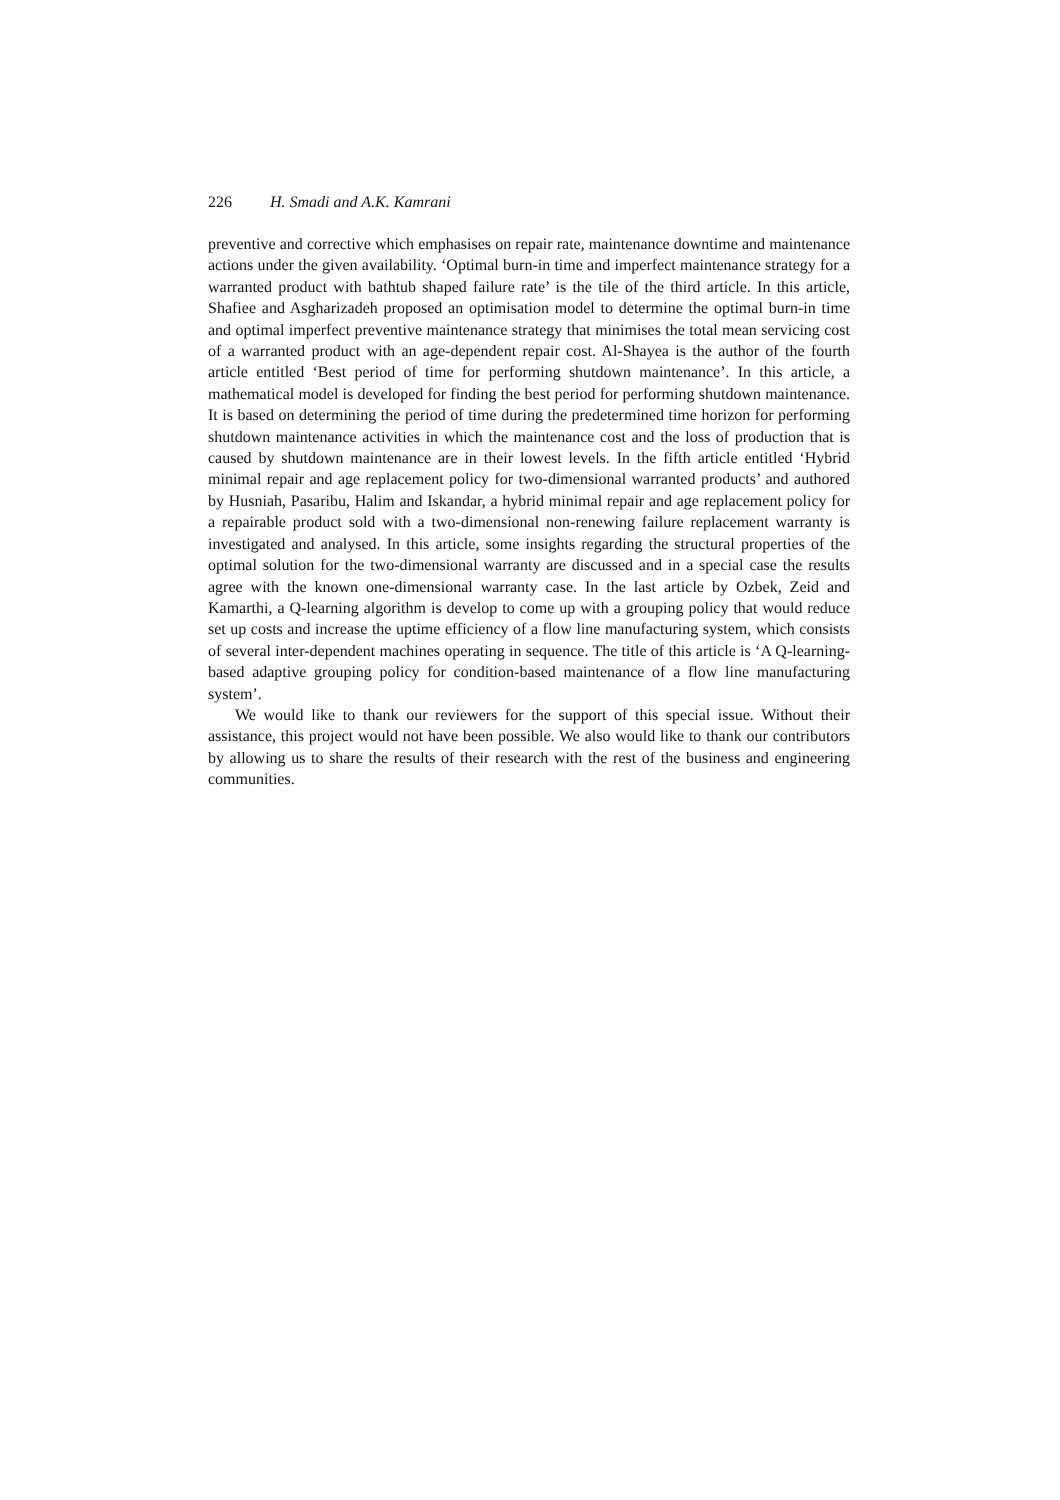226 H. Smadi and A.K. Kamrani
preventive and corrective which emphasises on repair rate, maintenance downtime and maintenance actions under the given availability. ‘Optimal burn-in time and imperfect maintenance strategy for a warranted product with bathtub shaped failure rate’ is the tile of the third article. In this article, Shafiee and Asgharizadeh proposed an optimisation model to determine the optimal burn-in time and optimal imperfect preventive maintenance strategy that minimises the total mean servicing cost of a warranted product with an age-dependent repair cost. Al-Shayea is the author of the fourth article entitled ‘Best period of time for performing shutdown maintenance’. In this article, a mathematical model is developed for finding the best period for performing shutdown maintenance. It is based on determining the period of time during the predetermined time horizon for performing shutdown maintenance activities in which the maintenance cost and the loss of production that is caused by shutdown maintenance are in their lowest levels. In the fifth article entitled ‘Hybrid minimal repair and age replacement policy for two-dimensional warranted products’ and authored by Husniah, Pasaribu, Halim and Iskandar, a hybrid minimal repair and age replacement policy for a repairable product sold with a two-dimensional non-renewing failure replacement warranty is investigated and analysed. In this article, some insights regarding the structural properties of the optimal solution for the two-dimensional warranty are discussed and in a special case the results agree with the known one-dimensional warranty case. In the last article by Ozbek, Zeid and Kamarthi, a Q-learning algorithm is develop to come up with a grouping policy that would reduce set up costs and increase the uptime efficiency of a flow line manufacturing system, which consists of several inter-dependent machines operating in sequence. The title of this article is ‘A Q-learning-based adaptive grouping policy for condition-based maintenance of a flow line manufacturing system’.
We would like to thank our reviewers for the support of this special issue. Without their assistance, this project would not have been possible. We also would like to thank our contributors by allowing us to share the results of their research with the rest of the business and engineering communities.